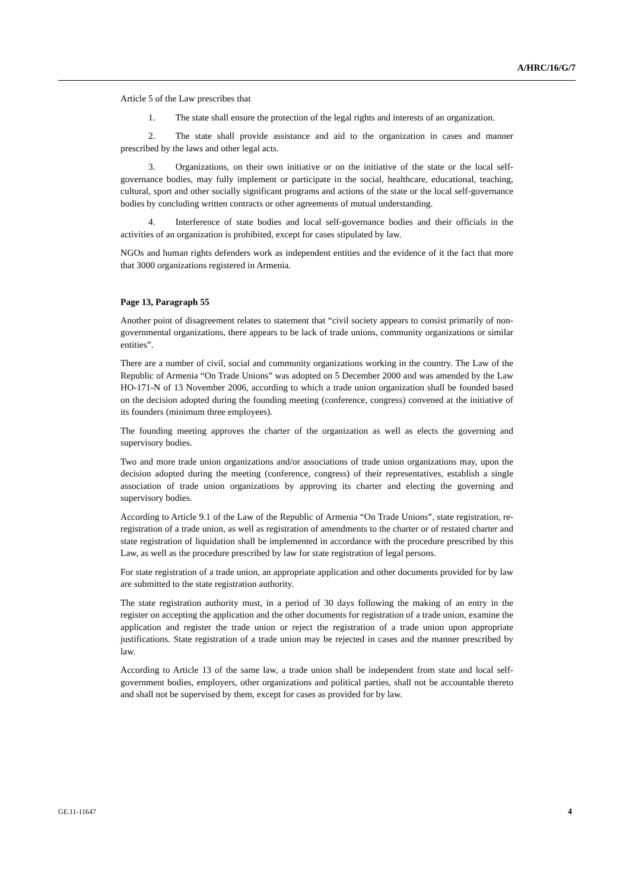A/HRC/16/G/7
Article 5 of the Law prescribes that
1. The state shall ensure the protection of the legal rights and interests of an organization.
2. The state shall provide assistance and aid to the organization in cases and manner prescribed by the laws and other legal acts.
3. Organizations, on their own initiative or on the initiative of the state or the local self-governance bodies, may fully implement or participate in the social, healthcare, educational, teaching, cultural, sport and other socially significant programs and actions of the state or the local self-governance bodies by concluding written contracts or other agreements of mutual understanding.
4. Interference of state bodies and local self-governance bodies and their officials in the activities of an organization is prohibited, except for cases stipulated by law.
NGOs and human rights defenders work as independent entities and the evidence of it the fact that more that 3000 organizations registered in Armenia.
Page 13, Paragraph 55
Another point of disagreement relates to statement that “civil society appears to consist primarily of non-governmental organizations, there appears to be lack of trade unions, community organizations or similar entities”.
There are a number of civil, social and community organizations working in the country. The Law of the Republic of Armenia “On Trade Unions” was adopted on 5 December 2000 and was amended by the Law HO-171-N of 13 November 2006, according to which a trade union organization shall be founded based on the decision adopted during the founding meeting (conference, congress) convened at the initiative of its founders (minimum three employees).
The founding meeting approves the charter of the organization as well as elects the governing and supervisory bodies.
Two and more trade union organizations and/or associations of trade union organizations may, upon the decision adopted during the meeting (conference, congress) of their representatives, establish a single association of trade union organizations by approving its charter and electing the governing and supervisory bodies.
According to Article 9.1 of the Law of the Republic of Armenia “On Trade Unions”, state registration, re-registration of a trade union, as well as registration of amendments to the charter or of restated charter and state registration of liquidation shall be implemented in accordance with the procedure prescribed by this Law, as well as the procedure prescribed by law for state registration of legal persons.
For state registration of a trade union, an appropriate application and other documents provided for by law are submitted to the state registration authority.
The state registration authority must, in a period of 30 days following the making of an entry in the register on accepting the application and the other documents for registration of a trade union, examine the application and register the trade union or reject the registration of a trade union upon appropriate justifications. State registration of a trade union may be rejected in cases and the manner prescribed by law.
According to Article 13 of the same law, a trade union shall be independent from state and local self-government bodies, employers, other organizations and political parties, shall not be accountable thereto and shall not be supervised by them, except for cases as provided for by law.
GE.11-11647 4